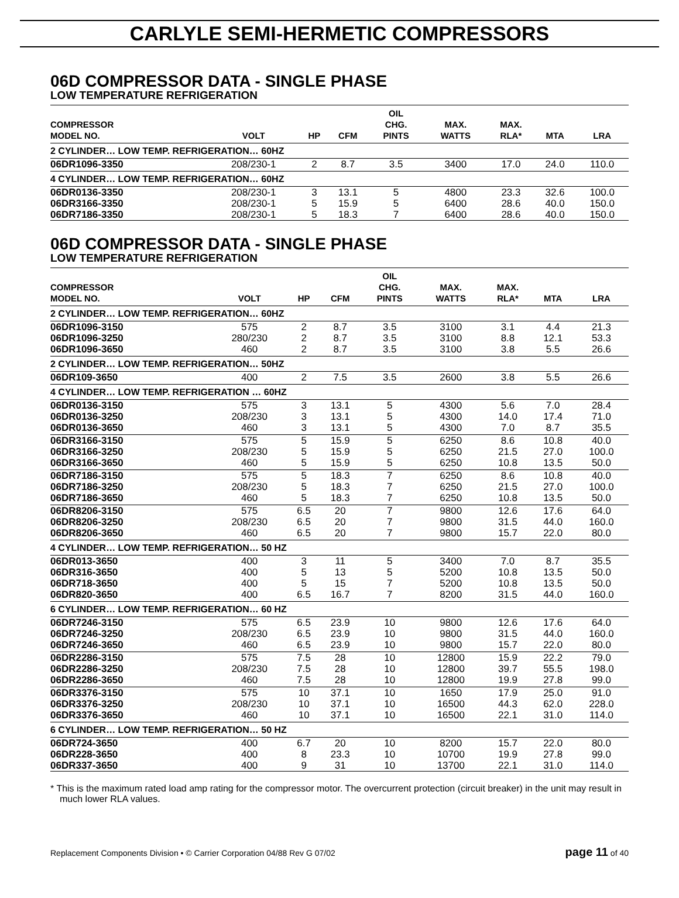CARLYLE SEMI-HERMETIC COMPRESSORS
06D COMPRESSOR DATA - SINGLE PHASE
LOW TEMPERATURE REFRIGERATION
| COMPRESSOR MODEL NO. | VOLT | HP | CFM | OIL CHG. PINTS | MAX. WATTS | MAX. RLA* | MTA | LRA |
| --- | --- | --- | --- | --- | --- | --- | --- | --- |
| 2 CYLINDER… LOW TEMP. REFRIGERATION… 60HZ | | | | | | | | |
| 06DR1096-3350 | 208/230-1 | 2 | 8.7 | 3.5 | 3400 | 17.0 | 24.0 | 110.0 |
| 4 CYLINDER… LOW TEMP. REFRIGERATION… 60HZ | | | | | | | | |
| 06DR0136-3350 06DR3166-3350 06DR7186-3350 | 208/230-1 208/230-1 208/230-1 | 3 5 5 | 13.1 15.9 18.3 | 5 5 7 | 4800 6400 6400 | 23.3 28.6 28.6 | 32.6 40.0 40.0 | 100.0 150.0 150.0 |
06D COMPRESSOR DATA - SINGLE PHASE
LOW TEMPERATURE REFRIGERATION
| COMPRESSOR MODEL NO. | VOLT | HP | CFM | OIL CHG. PINTS | MAX. WATTS | MAX. RLA* | MTA | LRA |
| --- | --- | --- | --- | --- | --- | --- | --- | --- |
| 2 CYLINDER… LOW TEMP. REFRIGERATION… 60HZ | | | | | | | | |
| 06DR1096-3150 06DR1096-3250 06DR1096-3650 | 575 280/230 460 | 2 2 2 | 8.7 8.7 8.7 | 3.5 3.5 3.5 | 3100 3100 3100 | 3.1 8.8 3.8 | 4.4 12.1 5.5 | 21.3 53.3 26.6 |
| 2 CYLINDER… LOW TEMP. REFRIGERATION… 50HZ | | | | | | | | |
| 06DR109-3650 | 400 | 2 | 7.5 | 3.5 | 2600 | 3.8 | 5.5 | 26.6 |
| 4 CYLINDER… LOW TEMP. REFRIGERATION … 60HZ | | | | | | | | |
| 06DR0136-3150 06DR0136-3250 06DR0136-3650 | 575 208/230 460 | 3 3 3 | 13.1 13.1 13.1 | 5 5 5 | 4300 4300 4300 | 5.6 14.0 7.0 | 7.0 17.4 8.7 | 28.4 71.0 35.5 |
| 06DR3166-3150 06DR3166-3250 06DR3166-3650 | 575 208/230 460 | 5 5 5 | 15.9 15.9 15.9 | 5 5 5 | 6250 6250 6250 | 8.6 21.5 10.8 | 10.8 27.0 13.5 | 40.0 100.0 50.0 |
| 06DR7186-3150 06DR7186-3250 06DR7186-3650 | 575 208/230 460 | 5 5 5 | 18.3 18.3 18.3 | 7 7 7 | 6250 6250 6250 | 8.6 21.5 10.8 | 10.8 27.0 13.5 | 40.0 100.0 50.0 |
| 06DR8206-3150 06DR8206-3250 06DR8206-3650 | 575 208/230 460 | 6.5 6.5 6.5 | 20 20 20 | 7 7 7 | 9800 9800 9800 | 12.6 31.5 15.7 | 17.6 44.0 22.0 | 64.0 160.0 80.0 |
| 4 CYLINDER… LOW TEMP. REFRIGERATION… 50 HZ | | | | | | | | |
| 06DR013-3650 06DR316-3650 06DR718-3650 06DR820-3650 | 400 400 400 400 | 3 5 5 6.5 | 11 13 15 16.7 | 5 5 7 7 | 3400 5200 5200 8200 | 7.0 10.8 10.8 31.5 | 8.7 13.5 13.5 44.0 | 35.5 50.0 50.0 160.0 |
| 6 CYLINDER… LOW TEMP. REFRIGERATION… 60 HZ | | | | | | | | |
| 06DR7246-3150 06DR7246-3250 06DR7246-3650 | 575 208/230 460 | 6.5 6.5 6.5 | 23.9 23.9 23.9 | 10 10 10 | 9800 9800 9800 | 12.6 31.5 15.7 | 17.6 44.0 22.0 | 64.0 160.0 80.0 |
| 06DR2286-3150 06DR2286-3250 06DR2286-3650 | 575 208/230 460 | 7.5 7.5 7.5 | 28 28 28 | 10 10 10 | 12800 12800 12800 | 15.9 39.7 19.9 | 22.2 55.5 27.8 | 79.0 198.0 99.0 |
| 06DR3376-3150 06DR3376-3250 06DR3376-3650 | 575 208/230 460 | 10 10 10 | 37.1 37.1 37.1 | 10 10 10 | 1650 16500 16500 | 17.9 44.3 22.1 | 25.0 62.0 31.0 | 91.0 228.0 114.0 |
| 6 CYLINDER… LOW TEMP. REFRIGERATION… 50 HZ | | | | | | | | |
| 06DR724-3650 06DR228-3650 06DR337-3650 | 400 400 400 | 6.7 8 9 | 20 23.3 31 | 10 10 10 | 8200 10700 13700 | 15.7 19.9 22.1 | 22.0 27.8 31.0 | 80.0 99.0 114.0 |
* This is the maximum rated load amp rating for the compressor motor. The overcurrent protection (circuit breaker) in the unit may result in much lower RLA values.
Replacement Components Division • © Carrier Corporation 04/88 Rev G 07/02 page 11 of 40